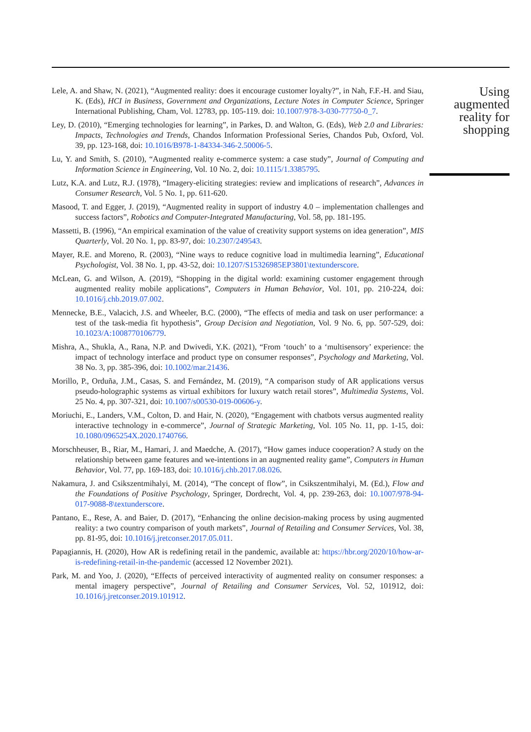Lele, A. and Shaw, N. (2021), “Augmented reality: does it encourage customer loyalty?”, in Nah, F.F.-H. and Siau, K. (Eds), HCI in Business, Government and Organizations, Lecture Notes in Computer Science, Springer International Publishing, Cham, Vol. 12783, pp. 105-119. doi: 10.1007/978-3-030-77750-0_7.
Ley, D. (2010), “Emerging technologies for learning”, in Parkes, D. and Walton, G. (Eds), Web 2.0 and Libraries: Impacts, Technologies and Trends, Chandos Information Professional Series, Chandos Pub, Oxford, Vol. 39, pp. 123-168, doi: 10.1016/B978-1-84334-346-2.50006-5.
Lu, Y. and Smith, S. (2010), “Augmented reality e-commerce system: a case study”, Journal of Computing and Information Science in Engineering, Vol. 10 No. 2, doi: 10.1115/1.3385795.
Lutz, K.A. and Lutz, R.J. (1978), “Imagery-eliciting strategies: review and implications of research”, Advances in Consumer Research, Vol. 5 No. 1, pp. 611-620.
Masood, T. and Egger, J. (2019), “Augmented reality in support of industry 4.0 – implementation challenges and success factors”, Robotics and Computer-Integrated Manufacturing, Vol. 58, pp. 181-195.
Massetti, B. (1996), “An empirical examination of the value of creativity support systems on idea generation”, MIS Quarterly, Vol. 20 No. 1, pp. 83-97, doi: 10.2307/249543.
Mayer, R.E. and Moreno, R. (2003), “Nine ways to reduce cognitive load in multimedia learning”, Educational Psychologist, Vol. 38 No. 1, pp. 43-52, doi: 10.1207/S15326985EP3801\textunderscore.
McLean, G. and Wilson, A. (2019), “Shopping in the digital world: examining customer engagement through augmented reality mobile applications”, Computers in Human Behavior, Vol. 101, pp. 210-224, doi: 10.1016/j.chb.2019.07.002.
Mennecke, B.E., Valacich, J.S. and Wheeler, B.C. (2000), “The effects of media and task on user performance: a test of the task-media fit hypothesis”, Group Decision and Negotiation, Vol. 9 No. 6, pp. 507-529, doi: 10.1023/A:1008770106779.
Mishra, A., Shukla, A., Rana, N.P. and Dwivedi, Y.K. (2021), “From ‘touch’ to a ‘multisensory’ experience: the impact of technology interface and product type on consumer responses”, Psychology and Marketing, Vol. 38 No. 3, pp. 385-396, doi: 10.1002/mar.21436.
Morillo, P., Orduña, J.M., Casas, S. and Fernández, M. (2019), “A comparison study of AR applications versus pseudo-holographic systems as virtual exhibitors for luxury watch retail stores”, Multimedia Systems, Vol. 25 No. 4, pp. 307-321, doi: 10.1007/s00530-019-00606-y.
Moriuchi, E., Landers, V.M., Colton, D. and Hair, N. (2020), “Engagement with chatbots versus augmented reality interactive technology in e-commerce”, Journal of Strategic Marketing, Vol. 105 No. 11, pp. 1-15, doi: 10.1080/0965254X.2020.1740766.
Morschheuser, B., Riar, M., Hamari, J. and Maedche, A. (2017), “How games induce cooperation? A study on the relationship between game features and we-intentions in an augmented reality game”, Computers in Human Behavior, Vol. 77, pp. 169-183, doi: 10.1016/j.chb.2017.08.026.
Nakamura, J. and Csikszentmihalyi, M. (2014), “The concept of flow”, in Csikszentmihalyi, M. (Ed.), Flow and the Foundations of Positive Psychology, Springer, Dordrecht, Vol. 4, pp. 239-263, doi: 10.1007/978-94-017-9088-8\textunderscore.
Pantano, E., Rese, A. and Baier, D. (2017), “Enhancing the online decision-making process by using augmented reality: a two country comparison of youth markets”, Journal of Retailing and Consumer Services, Vol. 38, pp. 81-95, doi: 10.1016/j.jretconser.2017.05.011.
Papagiannis, H. (2020), How AR is redefining retail in the pandemic, available at: https://hbr.org/2020/10/how-ar-is-redefining-retail-in-the-pandemic (accessed 12 November 2021).
Park, M. and Yoo, J. (2020), “Effects of perceived interactivity of augmented reality on consumer responses: a mental imagery perspective”, Journal of Retailing and Consumer Services, Vol. 52, 101912, doi: 10.1016/j.jretconser.2019.101912.
Using
augmented
reality for
shopping